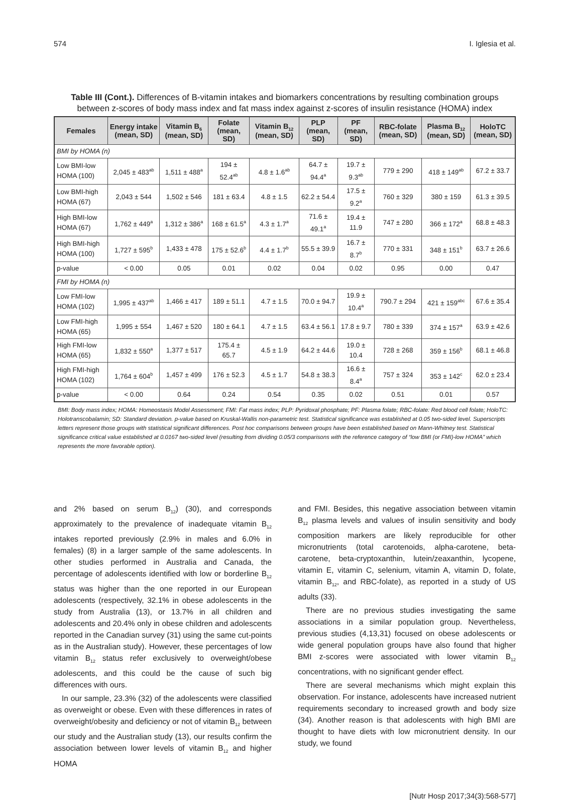574 I. Iglesia et al.
Table III (Cont.). Differences of B-vitamin intakes and biomarkers concentrations by resulting combination groups between z-scores of body mass index and fat mass index against z-scores of insulin resistance (HOMA) index
| Females | Energy intake (mean, SD) | Vitamin B<sub>6</sub> (mean, SD) | Folate (mean, SD) | Vitamin B<sub>12</sub> (mean, SD) | PLP (mean, SD) | PF (mean, SD) | RBC-folate (mean, SD) | Plasma B<sub>12</sub> (mean, SD) | HoloTC (mean, SD) |
| --- | --- | --- | --- | --- | --- | --- | --- | --- | --- |
| BMI by HOMA (n) | | | | | | | | | |
| Low BMI-low HOMA (100) | 2,045 ± 483<sup>ab</sup> | 1,511 ± 488<sup>a</sup> | 194 ± 52.4<sup>ab</sup> | 4.8 ± 1.6<sup>ab</sup> | 64.7 ± 94.4<sup>a</sup> | 19.7 ± 9.3<sup>ab</sup> | 779 ± 290 | 418 ± 149<sup>ab</sup> | 67.2 ± 33.7 |
| Low BMI-high HOMA (67) | 2,043 ± 544 | 1,502 ± 546 | 181 ± 63.4 | 4.8 ± 1.5 | 62.2 ± 54.4 | 17.5 ± 9.2<sup>a</sup> | 760 ± 329 | 380 ± 159 | 61.3 ± 39.5 |
| High BMI-low HOMA (67) | 1,762 ± 449<sup>a</sup> | 1,312 ± 386<sup>a</sup> | 168 ± 61.5<sup>a</sup> | 4.3 ± 1.7<sup>a</sup> | 71.6 ± 49.1<sup>a</sup> | 19.4 ± 11.9 | 747 ± 280 | 366 ± 172<sup>a</sup> | 68.8 ± 48.3 |
| High BMI-high HOMA (100) | 1,727 ± 595<sup>b</sup> | 1,433 ± 478 | 175 ± 52.6<sup>b</sup> | 4.4 ± 1.7<sup>b</sup> | 55.5 ± 39.9 | 16.7 ± 8.7<sup>b</sup> | 770 ± 331 | 348 ± 151<sup>b</sup> | 63.7 ± 26.6 |
| p-value | < 0.00 | 0.05 | 0.01 | 0.02 | 0.04 | 0.02 | 0.95 | 0.00 | 0.47 |
| FMI by HOMA (n) | | | | | | | | | |
| Low FMI-low HOMA (102) | 1,995 ± 437<sup>ab</sup> | 1,466 ± 417 | 189 ± 51.1 | 4.7 ± 1.5 | 70.0 ± 94.7 | 19.9 ± 10.4<sup>a</sup> | 790.7 ± 294 | 421 ± 159<sup>abc</sup> | 67.6 ± 35.4 |
| Low FMI-high HOMA (65) | 1,995 ± 554 | 1,467 ± 520 | 180 ± 64.1 | 4.7 ± 1.5 | 63.4 ± 56.1 | 17.8 ± 9.7 | 780 ± 339 | 374 ± 157<sup>a</sup> | 63.9 ± 42.6 |
| High FMI-low HOMA (65) | 1,832 ± 550<sup>a</sup> | 1,377 ± 517 | 175.4 ± 65.7 | 4.5 ± 1.9 | 64.2 ± 44.6 | 19.0 ± 10.4 | 728 ± 268 | 359 ± 156<sup>b</sup> | 68.1 ± 46.8 |
| High FMI-high HOMA (102) | 1,764 ± 604<sup>b</sup> | 1,457 ± 499 | 176 ± 52.3 | 4.5 ± 1.7 | 54.8 ± 38.3 | 16.6 ± 8.4<sup>a</sup> | 757 ± 324 | 353 ± 142<sup>c</sup> | 62.0 ± 23.4 |
| p-value | < 0.00 | 0.64 | 0.24 | 0.54 | 0.35 | 0.02 | 0.51 | 0.01 | 0.57 |
BMI: Body mass index; HOMA: Homeostasis Model Assessment; FMI: Fat mass index; PLP: Pyridoxal phosphate; PF: Plasma folate; RBC-folate: Red blood cell folate; HoloTC: Holotranscobalamin; SD: Standard deviation. p-value based on Kruskal-Wallis non-parametric test. Statistical significance was established at 0.05 two-sided level. Superscripts letters represent those groups with statistical significant differences. Post hoc comparisons between groups have been established based on Mann-Whitney test. Statistical significance critical value established at 0.0167 two-sided level (resulting from dividing 0.05/3 comparisons with the reference category of “low BMI (or FMI)-low HOMA” which represents the more favorable option).
and 2% based on serum B<sub>12</sub>) (30), and corresponds approximately to the prevalence of inadequate vitamin B<sub>12</sub> intakes reported previously (2.9% in males and 6.0% in females) (8) in a larger sample of the same adolescents. In other studies performed in Australia and Canada, the percentage of adolescents identified with low or borderline B<sub>12</sub> status was higher than the one reported in our European adolescents (respectively, 32.1% in obese adolescents in the study from Australia (13), or 13.7% in all children and adolescents and 20.4% only in obese children and adolescents reported in the Canadian survey (31) using the same cut-points as in the Australian study). However, these percentages of low vitamin B<sub>12</sub> status refer exclusively to overweight/obese adolescents, and this could be the cause of such big differences with ours.
In our sample, 23.3% (32) of the adolescents were classified as overweight or obese. Even with these differences in rates of overweight/obesity and deficiency or not of vitamin B<sub>12</sub> between our study and the Australian study (13), our results confirm the association between lower levels of vitamin B<sub>12</sub> and higher HOMA
and FMI. Besides, this negative association between vitamin B<sub>12</sub> plasma levels and values of insulin sensitivity and body composition markers are likely reproducible for other micronutrients (total carotenoids, alpha-carotene, beta-carotene, beta-cryptoxanthin, lutein/zeaxanthin, lycopene, vitamin E, vitamin C, selenium, vitamin A, vitamin D, folate, vitamin B<sub>12</sub>, and RBC-folate), as reported in a study of US adults (33).
There are no previous studies investigating the same associations in a similar population group. Nevertheless, previous studies (4,13,31) focused on obese adolescents or wide general population groups have also found that higher BMI z-scores were associated with lower vitamin B<sub>12</sub> concentrations, with no significant gender effect.
There are several mechanisms which might explain this observation. For instance, adolescents have increased nutrient requirements secondary to increased growth and body size (34). Another reason is that adolescents with high BMI are thought to have diets with low micronutrient density. In our study, we found
[Nutr Hosp 2017;34(3):568-577]